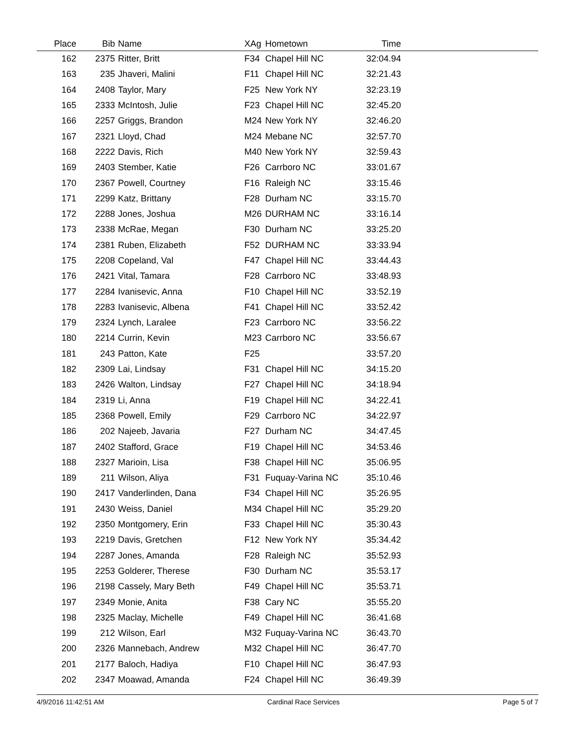| Place | Bib | Name | XAg | Hometown | Time | |
| --- | --- | --- | --- | --- | --- | --- |
| 162 | 2375 | Ritter, Britt | F34 | Chapel Hill NC | 32:04.94 | |
| 163 | 235 | Jhaveri, Malini | F11 | Chapel Hill NC | 32:21.43 | |
| 164 | 2408 | Taylor, Mary | F25 | New York NY | 32:23.19 | |
| 165 | 2333 | McIntosh, Julie | F23 | Chapel Hill NC | 32:45.20 | |
| 166 | 2257 | Griggs, Brandon | M24 | New York NY | 32:46.20 | |
| 167 | 2321 | Lloyd, Chad | M24 | Mebane NC | 32:57.70 | |
| 168 | 2222 | Davis, Rich | M40 | New York NY | 32:59.43 | |
| 169 | 2403 | Stember, Katie | F26 | Carrboro NC | 33:01.67 | |
| 170 | 2367 | Powell, Courtney | F16 | Raleigh NC | 33:15.46 | |
| 171 | 2299 | Katz, Brittany | F28 | Durham NC | 33:15.70 | |
| 172 | 2288 | Jones, Joshua | M26 | DURHAM NC | 33:16.14 | |
| 173 | 2338 | McRae, Megan | F30 | Durham NC | 33:25.20 | |
| 174 | 2381 | Ruben, Elizabeth | F52 | DURHAM NC | 33:33.94 | |
| 175 | 2208 | Copeland, Val | F47 | Chapel Hill NC | 33:44.43 | |
| 176 | 2421 | Vital, Tamara | F28 | Carrboro NC | 33:48.93 | |
| 177 | 2284 | Ivanisevic, Anna | F10 | Chapel Hill NC | 33:52.19 | |
| 178 | 2283 | Ivanisevic, Albena | F41 | Chapel Hill NC | 33:52.42 | |
| 179 | 2324 | Lynch, Laralee | F23 | Carrboro NC | 33:56.22 | |
| 180 | 2214 | Currin, Kevin | M23 | Carrboro NC | 33:56.67 | |
| 181 | 243 | Patton, Kate | F25 | | 33:57.20 | |
| 182 | 2309 | Lai, Lindsay | F31 | Chapel Hill NC | 34:15.20 | |
| 183 | 2426 | Walton, Lindsay | F27 | Chapel Hill NC | 34:18.94 | |
| 184 | 2319 | Li, Anna | F19 | Chapel Hill NC | 34:22.41 | |
| 185 | 2368 | Powell, Emily | F29 | Carrboro NC | 34:22.97 | |
| 186 | 202 | Najeeb, Javaria | F27 | Durham NC | 34:47.45 | |
| 187 | 2402 | Stafford, Grace | F19 | Chapel Hill NC | 34:53.46 | |
| 188 | 2327 | Marioin, Lisa | F38 | Chapel Hill NC | 35:06.95 | |
| 189 | 211 | Wilson, Aliya | F31 | Fuquay-Varina NC | 35:10.46 | |
| 190 | 2417 | Vanderlinden, Dana | F34 | Chapel Hill NC | 35:26.95 | |
| 191 | 2430 | Weiss, Daniel | M34 | Chapel Hill NC | 35:29.20 | |
| 192 | 2350 | Montgomery, Erin | F33 | Chapel Hill NC | 35:30.43 | |
| 193 | 2219 | Davis, Gretchen | F12 | New York NY | 35:34.42 | |
| 194 | 2287 | Jones, Amanda | F28 | Raleigh NC | 35:52.93 | |
| 195 | 2253 | Golderer, Therese | F30 | Durham NC | 35:53.17 | |
| 196 | 2198 | Cassely, Mary Beth | F49 | Chapel Hill NC | 35:53.71 | |
| 197 | 2349 | Monie, Anita | F38 | Cary NC | 35:55.20 | |
| 198 | 2325 | Maclay, Michelle | F49 | Chapel Hill NC | 36:41.68 | |
| 199 | 212 | Wilson, Earl | M32 | Fuquay-Varina NC | 36:43.70 | |
| 200 | 2326 | Mannebach, Andrew | M32 | Chapel Hill NC | 36:47.70 | |
| 201 | 2177 | Baloch, Hadiya | F10 | Chapel Hill NC | 36:47.93 | |
| 202 | 2347 | Moawad, Amanda | F24 | Chapel Hill NC | 36:49.39 | |
4/9/2016 11:42:51 AM Cardinal Race Services Page 5 of 7